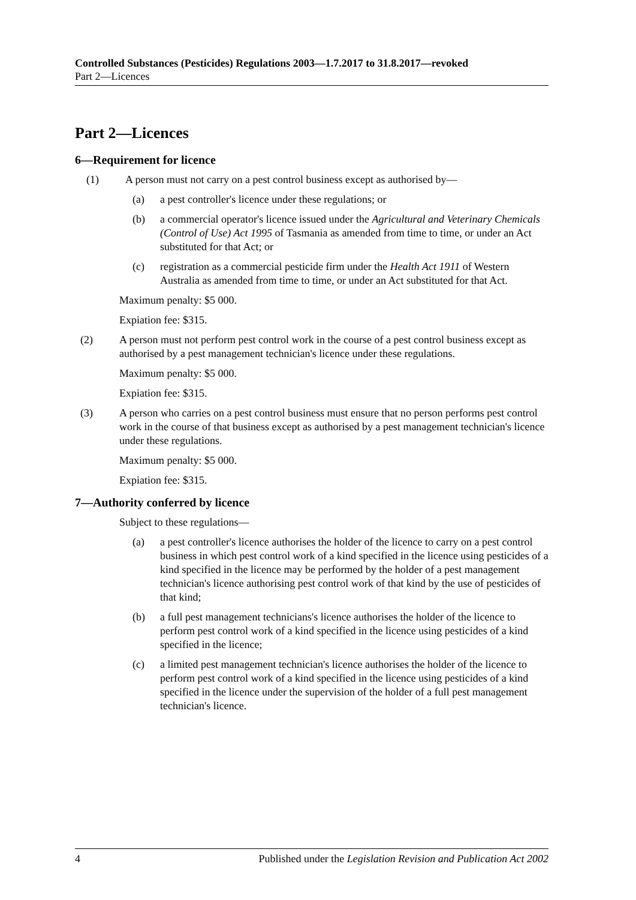Controlled Substances (Pesticides) Regulations 2003—1.7.2017 to 31.8.2017—revoked
Part 2—Licences
Part 2—Licences
6—Requirement for licence
(1) A person must not carry on a pest control business except as authorised by—
(a) a pest controller's licence under these regulations; or
(b) a commercial operator's licence issued under the Agricultural and Veterinary Chemicals (Control of Use) Act 1995 of Tasmania as amended from time to time, or under an Act substituted for that Act; or
(c) registration as a commercial pesticide firm under the Health Act 1911 of Western Australia as amended from time to time, or under an Act substituted for that Act.
Maximum penalty: $5 000.
Expiation fee: $315.
(2) A person must not perform pest control work in the course of a pest control business except as authorised by a pest management technician's licence under these regulations.
Maximum penalty: $5 000.
Expiation fee: $315.
(3) A person who carries on a pest control business must ensure that no person performs pest control work in the course of that business except as authorised by a pest management technician's licence under these regulations.
Maximum penalty: $5 000.
Expiation fee: $315.
7—Authority conferred by licence
Subject to these regulations—
(a) a pest controller's licence authorises the holder of the licence to carry on a pest control business in which pest control work of a kind specified in the licence using pesticides of a kind specified in the licence may be performed by the holder of a pest management technician's licence authorising pest control work of that kind by the use of pesticides of that kind;
(b) a full pest management technicians's licence authorises the holder of the licence to perform pest control work of a kind specified in the licence using pesticides of a kind specified in the licence;
(c) a limited pest management technician's licence authorises the holder of the licence to perform pest control work of a kind specified in the licence using pesticides of a kind specified in the licence under the supervision of the holder of a full pest management technician's licence.
4 Published under the Legislation Revision and Publication Act 2002